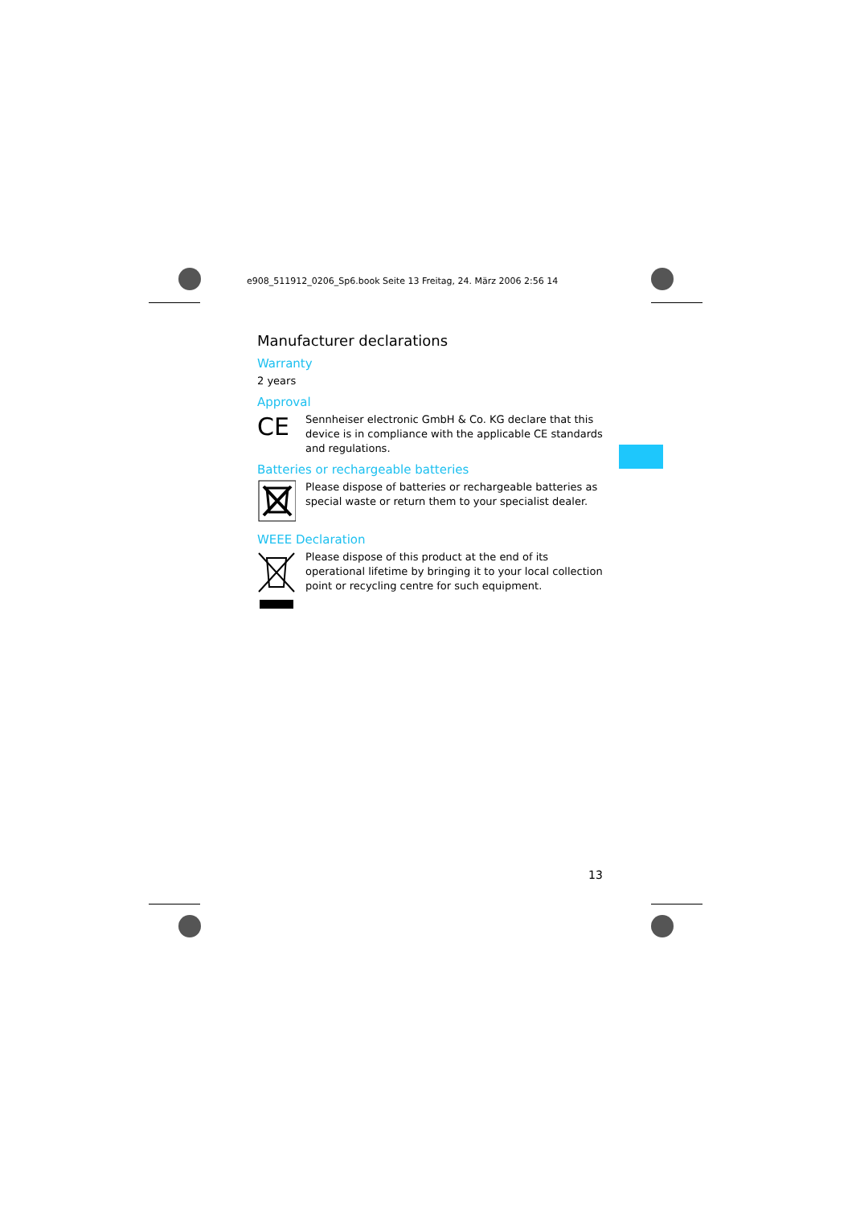e908_511912_0206_Sp6.book Seite 13 Freitag, 24. März 2006 2:56 14
Manufacturer declarations
Warranty
2 years
Approval
CE
Sennheiser electronic GmbH & Co. KG declare that this device is in compliance with the applicable CE standards and regulations.
Batteries or rechargeable batteries
Please dispose of batteries or rechargeable batteries as special waste or return them to your specialist dealer.
WEEE Declaration
Please dispose of this product at the end of its operational lifetime by bringing it to your local collection point or recycling centre for such equipment.
13